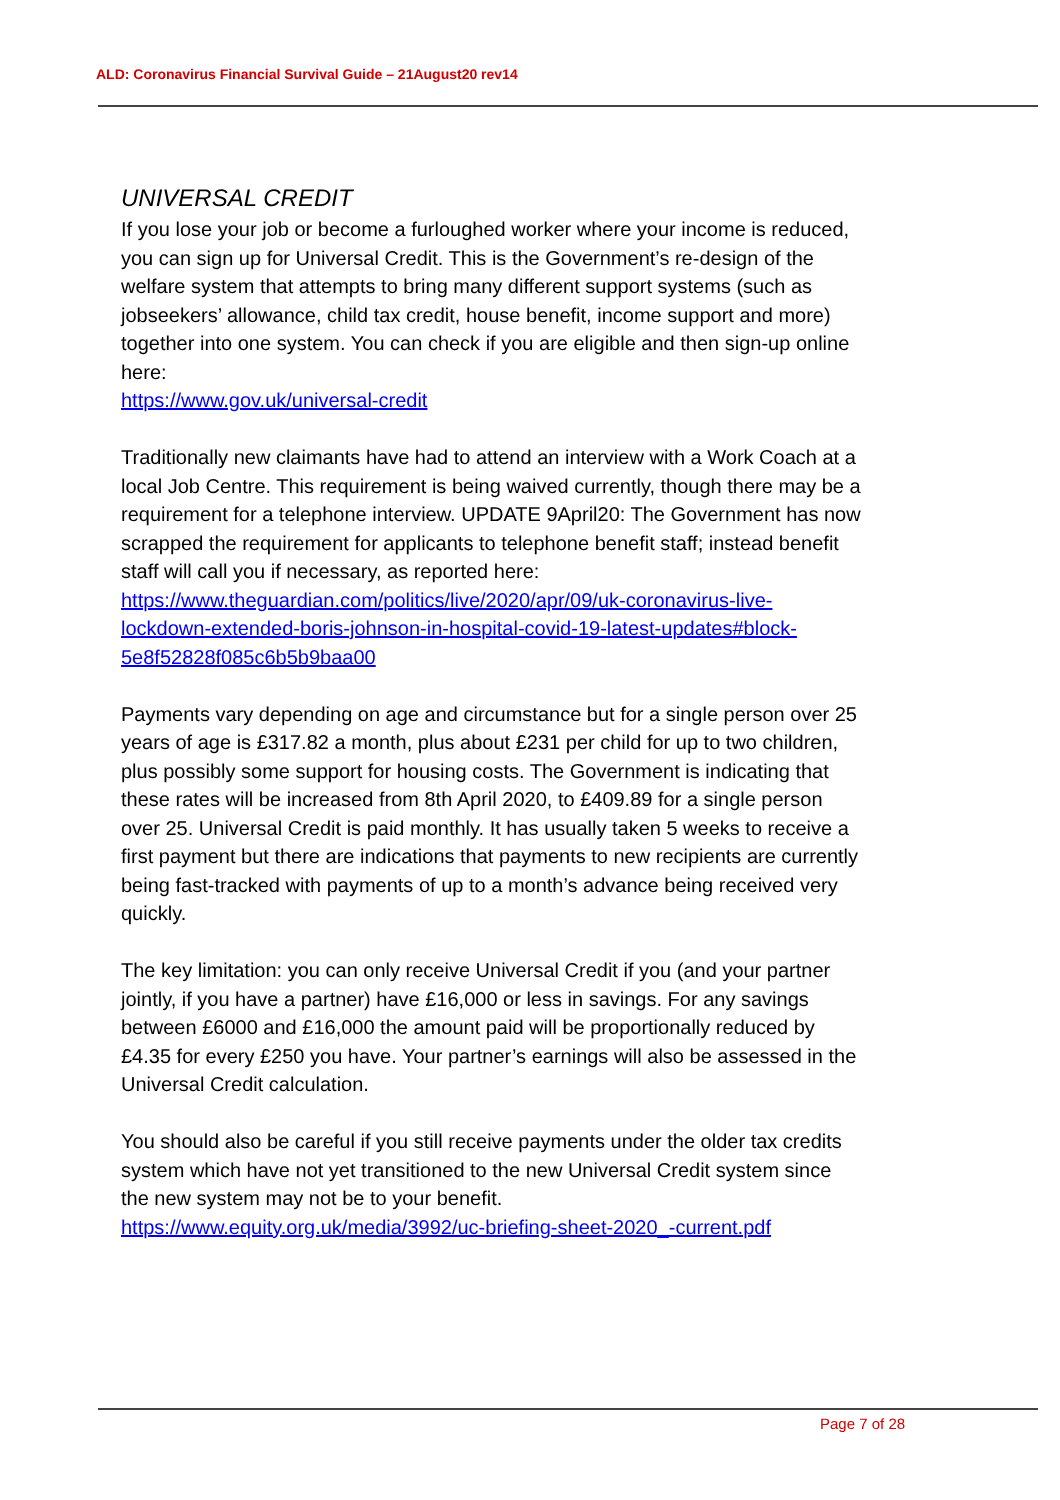ALD: Coronavirus Financial Survival Guide – 21August20 rev14
UNIVERSAL CREDIT
If you lose your job or become a furloughed worker where your income is reduced, you can sign up for Universal Credit. This is the Government’s re-design of the welfare system that attempts to bring many different support systems (such as jobseekers’ allowance, child tax credit, house benefit, income support and more) together into one system. You can check if you are eligible and then sign-up online here:
https://www.gov.uk/universal-credit
Traditionally new claimants have had to attend an interview with a Work Coach at a local Job Centre. This requirement is being waived currently, though there may be a requirement for a telephone interview. UPDATE 9April20: The Government has now scrapped the requirement for applicants to telephone benefit staff; instead benefit staff will call you if necessary, as reported here:
https://www.theguardian.com/politics/live/2020/apr/09/uk-coronavirus-live-lockdown-extended-boris-johnson-in-hospital-covid-19-latest-updates#block-5e8f52828f085c6b5b9baa00
Payments vary depending on age and circumstance but for a single person over 25 years of age is £317.82 a month, plus about £231 per child for up to two children, plus possibly some support for housing costs. The Government is indicating that these rates will be increased from 8th April 2020, to £409.89 for a single person over 25. Universal Credit is paid monthly. It has usually taken 5 weeks to receive a first payment but there are indications that payments to new recipients are currently being fast-tracked with payments of up to a month’s advance being received very quickly.
The key limitation: you can only receive Universal Credit if you (and your partner jointly, if you have a partner) have £16,000 or less in savings. For any savings between £6000 and £16,000 the amount paid will be proportionally reduced by £4.35 for every £250 you have. Your partner’s earnings will also be assessed in the Universal Credit calculation.
You should also be careful if you still receive payments under the older tax credits system which have not yet transitioned to the new Universal Credit system since the new system may not be to your benefit.
https://www.equity.org.uk/media/3992/uc-briefing-sheet-2020_-current.pdf
Page 7 of 28